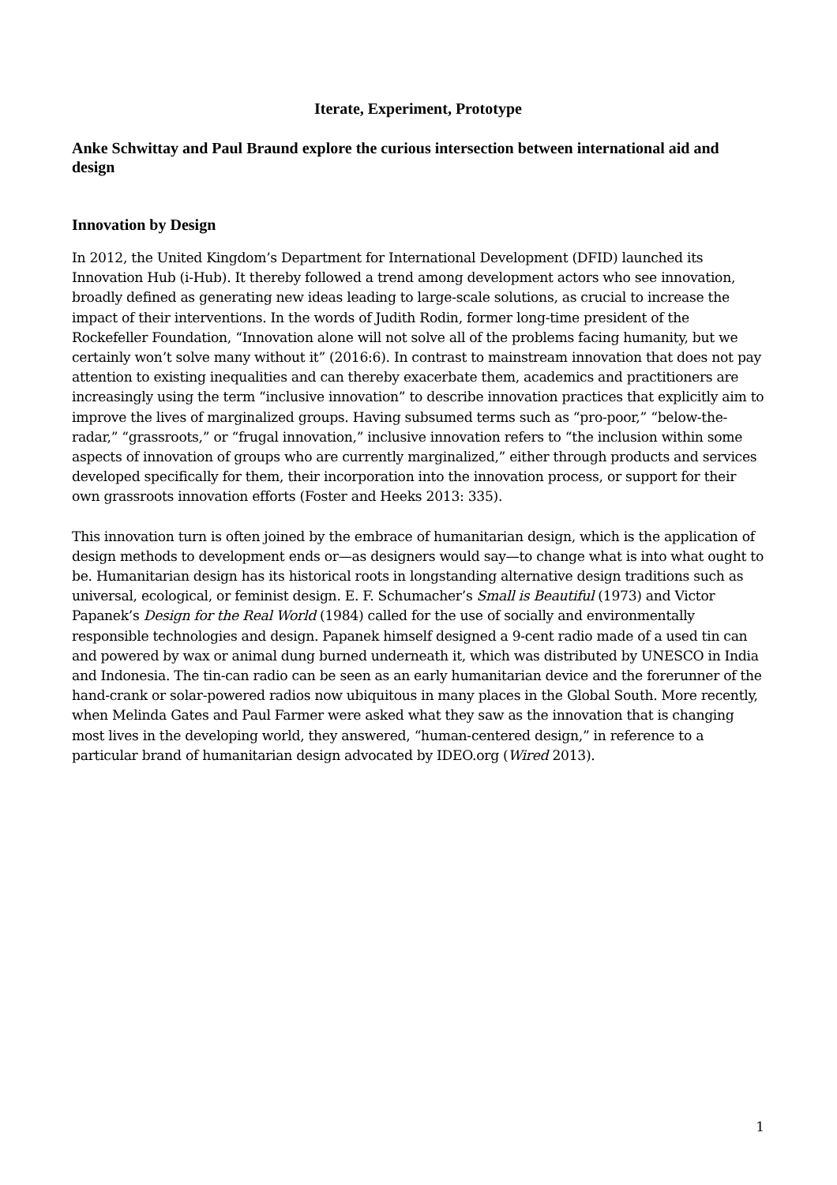Iterate, Experiment, Prototype
Anke Schwittay and Paul Braund explore the curious intersection between international aid and design
Innovation by Design
In 2012, the United Kingdom’s Department for International Development (DFID) launched its Innovation Hub (i-Hub). It thereby followed a trend among development actors who see innovation, broadly defined as generating new ideas leading to large-scale solutions, as crucial to increase the impact of their interventions. In the words of Judith Rodin, former long-time president of the Rockefeller Foundation, “Innovation alone will not solve all of the problems facing humanity, but we certainly won’t solve many without it” (2016:6). In contrast to mainstream innovation that does not pay attention to existing inequalities and can thereby exacerbate them, academics and practitioners are increasingly using the term “inclusive innovation” to describe innovation practices that explicitly aim to improve the lives of marginalized groups. Having subsumed terms such as “pro-poor,” “below-the-radar,” “grassroots,” or “frugal innovation,” inclusive innovation refers to “the inclusion within some aspects of innovation of groups who are currently marginalized,” either through products and services developed specifically for them, their incorporation into the innovation process, or support for their own grassroots innovation efforts (Foster and Heeks 2013: 335).
This innovation turn is often joined by the embrace of humanitarian design, which is the application of design methods to development ends or—as designers would say—to change what is into what ought to be. Humanitarian design has its historical roots in longstanding alternative design traditions such as universal, ecological, or feminist design. E. F. Schumacher’s Small is Beautiful (1973) and Victor Papanek’s Design for the Real World (1984) called for the use of socially and environmentally responsible technologies and design. Papanek himself designed a 9-cent radio made of a used tin can and powered by wax or animal dung burned underneath it, which was distributed by UNESCO in India and Indonesia. The tin-can radio can be seen as an early humanitarian device and the forerunner of the hand-crank or solar-powered radios now ubiquitous in many places in the Global South. More recently, when Melinda Gates and Paul Farmer were asked what they saw as the innovation that is changing most lives in the developing world, they answered, “human-centered design,” in reference to a particular brand of humanitarian design advocated by IDEO.org (Wired 2013).
1